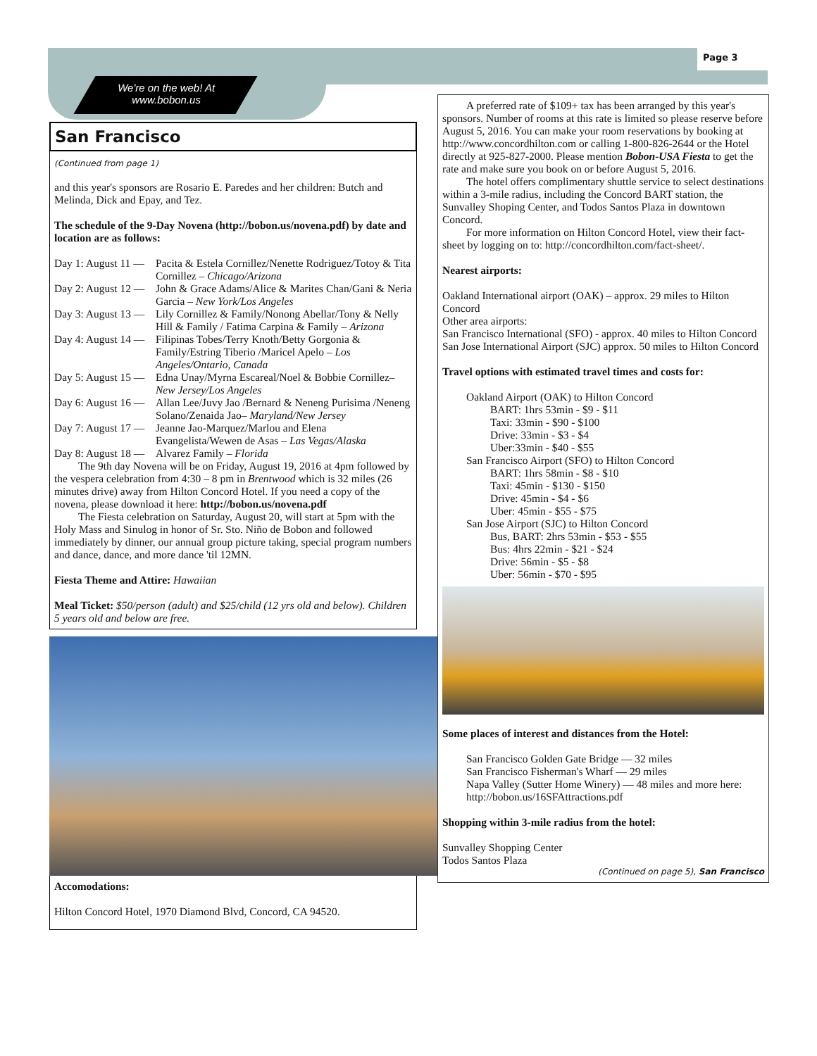Page 3
We're on the web! At
www.bobon.us
San Francisco
(Continued from page 1)
and this year's sponsors are Rosario E. Paredes and her children: Butch and Melinda, Dick and Epay, and Tez.
The schedule of the 9-Day Novena (http://bobon.us/novena.pdf) by date and location are as follows:
Day 1: August 11 — Pacita & Estela Cornillez/Nenette Rodriguez/Totoy & Tita Cornillez – Chicago/Arizona
Day 2: August 12 — John & Grace Adams/Alice & Marites Chan/Gani & Neria Garcia – New York/Los Angeles
Day 3: August 13 — Lily Cornillez & Family/Nonong Abellar/Tony & Nelly Hill & Family / Fatima Carpina & Family – Arizona
Day 4: August 14 — Filipinas Tobes/Terry Knoth/Betty Gorgonia & Family/Estring Tiberio /Maricel Apelo – Los Angeles/Ontario, Canada
Day 5: August 15 — Edna Unay/Myrna Escareal/Noel & Bobbie Cornillez–New Jersey/Los Angeles
Day 6: August 16 — Allan Lee/Juvy Jao /Bernard & Neneng Purisima /Neneng Solano/Zenaida Jao– Maryland/New Jersey
Day 7: August 17 — Jeanne Jao-Marquez/Marlou and Elena Evangelista/Wewen de Asas – Las Vegas/Alaska
Day 8: August 18 — Alvarez Family – Florida
The 9th day Novena will be on Friday, August 19, 2016 at 4pm followed by the vespera celebration from 4:30 – 8 pm in Brentwood which is 32 miles (26 minutes drive) away from Hilton Concord Hotel. If you need a copy of the novena, please download it here: http://bobon.us/novena.pdf
The Fiesta celebration on Saturday, August 20, will start at 5pm with the Holy Mass and Sinulog in honor of Sr. Sto. Niño de Bobon and followed immediately by dinner, our annual group picture taking, special program numbers and dance, dance, and more dance 'til 12MN.
Fiesta Theme and Attire: Hawaiian
Meal Ticket: $50/person (adult) and $25/child (12 yrs old and below). Children 5 years old and below are free.
Accomodations:
Hilton Concord Hotel, 1970 Diamond Blvd, Concord, CA 94520.
A preferred rate of $109+ tax has been arranged by this year's sponsors. Number of rooms at this rate is limited so please reserve before August 5, 2016. You can make your room reservations by booking at http://www.concordhilton.com or calling 1-800-826-2644 or the Hotel directly at 925-827-2000. Please mention Bobon-USA Fiesta to get the rate and make sure you book on or before August 5, 2016.
The hotel offers complimentary shuttle service to select destinations within a 3-mile radius, including the Concord BART station, the Sunvalley Shoping Center, and Todos Santos Plaza in downtown Concord.
For more information on Hilton Concord Hotel, view their fact-sheet by logging on to: http://concordhilton.com/fact-sheet/.
Nearest airports:
Oakland International airport (OAK) – approx. 29 miles to Hilton Concord
Other area airports:
San Francisco International (SFO) - approx. 40 miles to Hilton Concord
San Jose International Airport (SJC) approx. 50 miles to Hilton Concord
Travel options with estimated travel times and costs for:
Oakland Airport (OAK) to Hilton Concord
BART: 1hrs 53min - $9 - $11
Taxi: 33min - $90 - $100
Drive: 33min - $3 - $4
Uber:33min - $40 - $55
San Francisco Airport (SFO) to Hilton Concord
BART: 1hrs 58min - $8 - $10
Taxi: 45min - $130 - $150
Drive: 45min - $4 - $6
Uber: 45min - $55 - $75
San Jose Airport (SJC) to Hilton Concord
Bus, BART: 2hrs 53min - $53 - $55
Bus: 4hrs 22min - $21 - $24
Drive: 56min - $5 - $8
Uber: 56min - $70 - $95
Some places of interest and distances from the Hotel:
San Francisco Golden Gate Bridge — 32 miles
San Francisco Fisherman's Wharf — 29 miles
Napa Valley (Sutter Home Winery) — 48 miles and more here: http://bobon.us/16SFAttractions.pdf
Shopping within 3-mile radius from the hotel:
Sunvalley Shopping Center
Todos Santos Plaza
(Continued on page 5), San Francisco